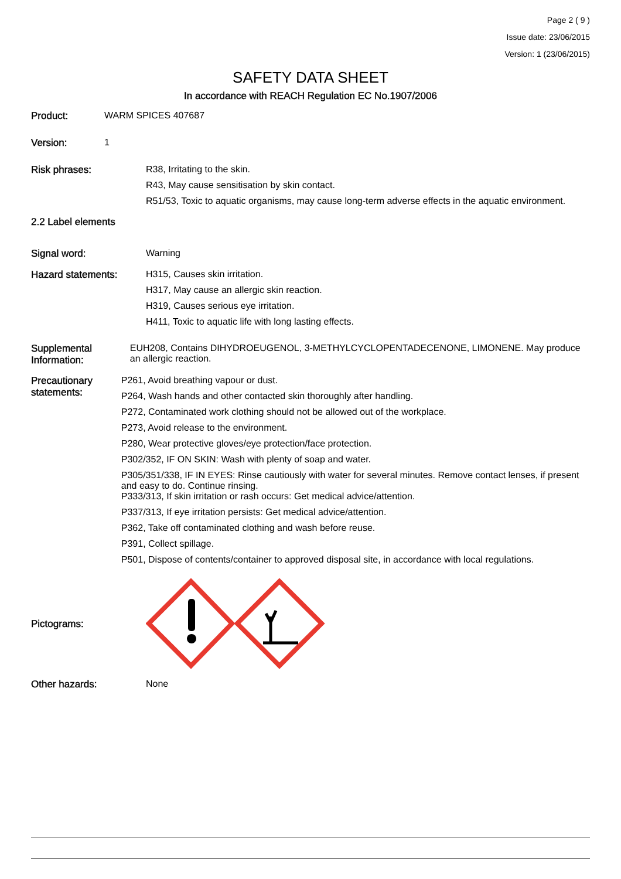Page 2 ( 9 )
Issue date: 23/06/2015
Version: 1 (23/06/2015)
SAFETY DATA SHEET
In accordance with REACH Regulation EC No.1907/2006
Product: WARM SPICES 407687
Version: 1
Risk phrases:
R38, Irritating to the skin.
R43, May cause sensitisation by skin contact.
R51/53, Toxic to aquatic organisms, may cause long-term adverse effects in the aquatic environment.
2.2 Label elements
Signal word: Warning
Hazard statements:
H315, Causes skin irritation.
H317, May cause an allergic skin reaction.
H319, Causes serious eye irritation.
H411, Toxic to aquatic life with long lasting effects.
Supplemental Information:
EUH208, Contains DIHYDROEUGENOL, 3-METHYLCYCLOPENTADECENONE, LIMONENE. May produce an allergic reaction.
Precautionary statements:
P261, Avoid breathing vapour or dust.
P264, Wash hands and other contacted skin thoroughly after handling.
P272, Contaminated work clothing should not be allowed out of the workplace.
P273, Avoid release to the environment.
P280, Wear protective gloves/eye protection/face protection.
P302/352, IF ON SKIN: Wash with plenty of soap and water.
P305/351/338, IF IN EYES: Rinse cautiously with water for several minutes. Remove contact lenses, if present and easy to do. Continue rinsing.
P333/313, If skin irritation or rash occurs: Get medical advice/attention.
P337/313, If eye irritation persists: Get medical advice/attention.
P362, Take off contaminated clothing and wash before reuse.
P391, Collect spillage.
P501, Dispose of contents/container to approved disposal site, in accordance with local regulations.
Pictograms:
Other hazards: None